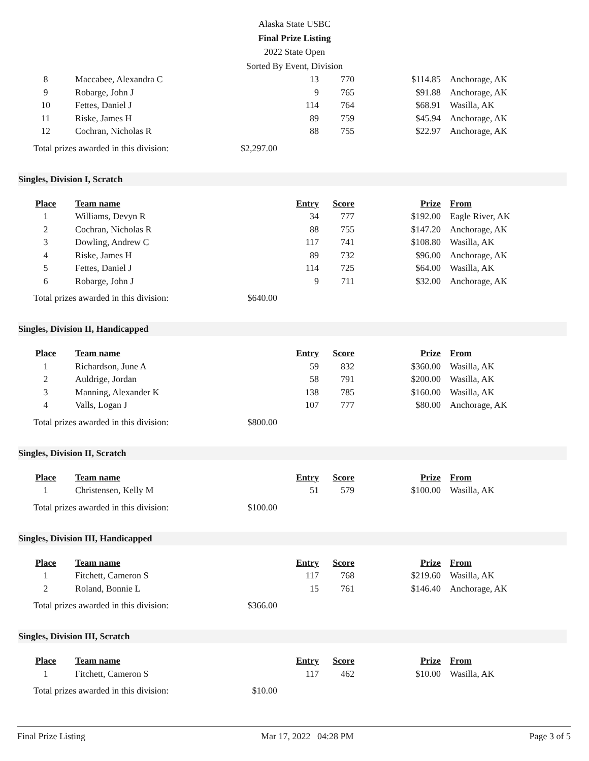Alaska State USBC
Final Prize Listing
2022 State Open
Sorted By Event, Division
| 8 | Maccabee, Alexandra C | 13 | 770 | $114.85 | Anchorage, AK |
| 9 | Robarge, John J | 9 | 765 | $91.88 | Anchorage, AK |
| 10 | Fettes, Daniel J | 114 | 764 | $68.91 | Wasilla, AK |
| 11 | Riske, James H | 89 | 759 | $45.94 | Anchorage, AK |
| 12 | Cochran, Nicholas R | 88 | 755 | $22.97 | Anchorage, AK |
Total prizes awarded in this division: $2,297.00
Singles, Division I, Scratch
| Place | Team name | Entry | Score | Prize | From |
| --- | --- | --- | --- | --- | --- |
| 1 | Williams, Devyn R | 34 | 777 | $192.00 | Eagle River, AK |
| 2 | Cochran, Nicholas R | 88 | 755 | $147.20 | Anchorage, AK |
| 3 | Dowling, Andrew C | 117 | 741 | $108.80 | Wasilla, AK |
| 4 | Riske, James H | 89 | 732 | $96.00 | Anchorage, AK |
| 5 | Fettes, Daniel J | 114 | 725 | $64.00 | Wasilla, AK |
| 6 | Robarge, John J | 9 | 711 | $32.00 | Anchorage, AK |
Total prizes awarded in this division: $640.00
Singles, Division II, Handicapped
| Place | Team name | Entry | Score | Prize | From |
| --- | --- | --- | --- | --- | --- |
| 1 | Richardson, June A | 59 | 832 | $360.00 | Wasilla, AK |
| 2 | Auldrige, Jordan | 58 | 791 | $200.00 | Wasilla, AK |
| 3 | Manning, Alexander K | 138 | 785 | $160.00 | Wasilla, AK |
| 4 | Valls, Logan J | 107 | 777 | $80.00 | Anchorage, AK |
Total prizes awarded in this division: $800.00
Singles, Division II, Scratch
| Place | Team name | Entry | Score | Prize | From |
| --- | --- | --- | --- | --- | --- |
| 1 | Christensen, Kelly M | 51 | 579 | $100.00 | Wasilla, AK |
Total prizes awarded in this division: $100.00
Singles, Division III, Handicapped
| Place | Team name | Entry | Score | Prize | From |
| --- | --- | --- | --- | --- | --- |
| 1 | Fitchett, Cameron S | 117 | 768 | $219.60 | Wasilla, AK |
| 2 | Roland, Bonnie L | 15 | 761 | $146.40 | Anchorage, AK |
Total prizes awarded in this division: $366.00
Singles, Division III, Scratch
| Place | Team name | Entry | Score | Prize | From |
| --- | --- | --- | --- | --- | --- |
| 1 | Fitchett, Cameron S | 117 | 462 | $10.00 | Wasilla, AK |
Total prizes awarded in this division: $10.00
Final Prize Listing Mar 17, 2022 04:28 PM Page 3 of 5